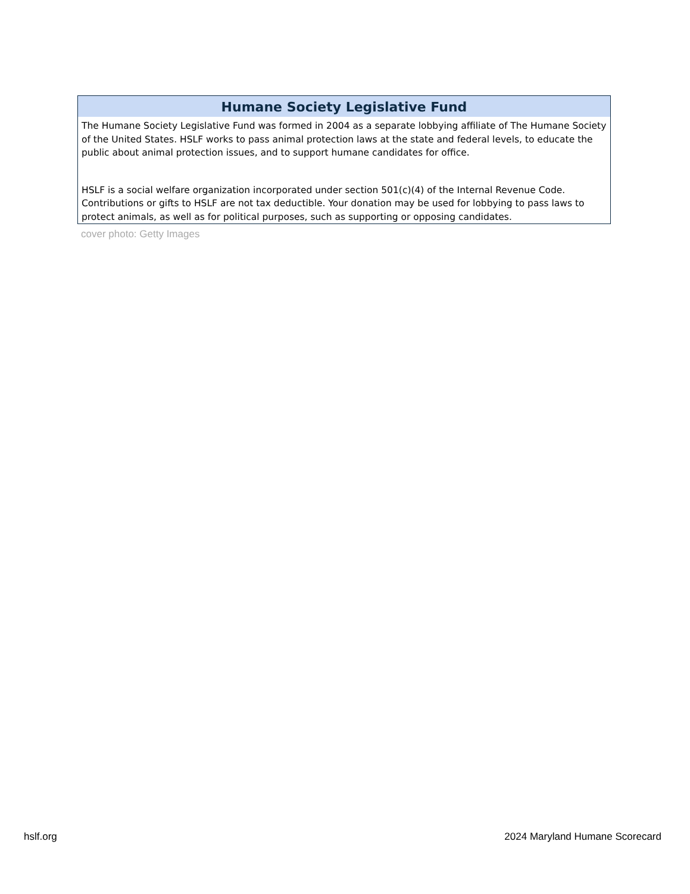Humane Society Legislative Fund
The Humane Society Legislative Fund was formed in 2004 as a separate lobbying affiliate of The Humane Society of the United States. HSLF works to pass animal protection laws at the state and federal levels, to educate the public about animal protection issues, and to support humane candidates for office.
HSLF is a social welfare organization incorporated under section 501(c)(4) of the Internal Revenue Code. Contributions or gifts to HSLF are not tax deductible. Your donation may be used for lobbying to pass laws to protect animals, as well as for political purposes, such as supporting or opposing candidates.
cover photo: Getty Images
hslf.org 2024 Maryland Humane Scorecard